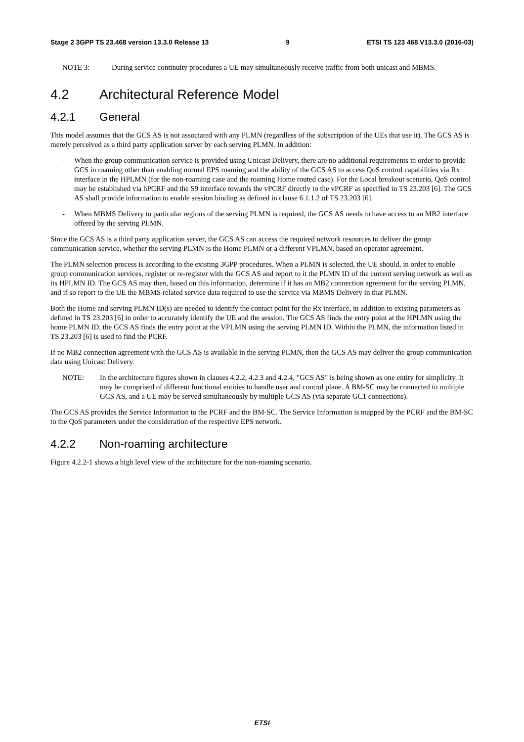Stage 2 3GPP TS 23.468 version 13.3.0 Release 13 9 ETSI TS 123 468 V13.3.0 (2016-03)
NOTE 3: During service continuity procedures a UE may simultaneously receive traffic from both unicast and MBMS.
4.2 Architectural Reference Model
4.2.1 General
This model assumes that the GCS AS is not associated with any PLMN (regardless of the subscription of the UEs that use it). The GCS AS is merely perceived as a third party application server by each serving PLMN. In addition:
- When the group communication service is provided using Unicast Delivery, there are no additional requirements in order to provide GCS in roaming other than enabling normal EPS roaming and the ability of the GCS AS to access QoS control capabilities via Rx interface in the HPLMN (for the non-roaming case and the roaming Home routed case). For the Local breakout scenario, QoS control may be established via hPCRF and the S9 interface towards the vPCRF directly to the vPCRF as specified in TS 23.203 [6]. The GCS AS shall provide information to enable session binding as defined in clause 6.1.1.2 of TS 23.203 [6].
- When MBMS Delivery to particular regions of the serving PLMN is required, the GCS AS needs to have access to an MB2 interface offered by the serving PLMN.
Since the GCS AS is a third party application server, the GCS AS can access the required network resources to deliver the group communication service, whether the serving PLMN is the Home PLMN or a different VPLMN, based on operator agreement.
The PLMN selection process is according to the existing 3GPP procedures. When a PLMN is selected, the UE should, in order to enable group communication services, register or re-register with the GCS AS and report to it the PLMN ID of the current serving network as well as its HPLMN ID. The GCS AS may then, based on this information, determine if it has an MB2 connection agreement for the serving PLMN, and if so report to the UE the MBMS related service data required to use the service via MBMS Delivery in that PLMN.
Both the Home and serving PLMN ID(s) are needed to identify the contact point for the Rx interface, in addition to existing parameters as defined in TS 23.203 [6] in order to accurately identify the UE and the session. The GCS AS finds the entry point at the HPLMN using the home PLMN ID, the GCS AS finds the entry point at the VPLMN using the serving PLMN ID. Within the PLMN, the information listed in TS 23.203 [6] is used to find the PCRF.
If no MB2 connection agreement with the GCS AS is available in the serving PLMN, then the GCS AS may deliver the group communication data using Unicast Delivery.
NOTE: In the architecture figures shown in clauses 4.2.2, 4.2.3 and 4.2.4, "GCS AS" is being shown as one entity for simplicity. It may be comprised of different functional entities to handle user and control plane. A BM-SC may be connected to multiple GCS AS, and a UE may be served simultaneously by multiple GCS AS (via separate GC1 connections).
The GCS AS provides the Service Information to the PCRF and the BM-SC. The Service Information is mapped by the PCRF and the BM-SC to the QoS parameters under the consideration of the respective EPS network.
4.2.2 Non-roaming architecture
Figure 4.2.2-1 shows a high level view of the architecture for the non-roaming scenario.
ETSI